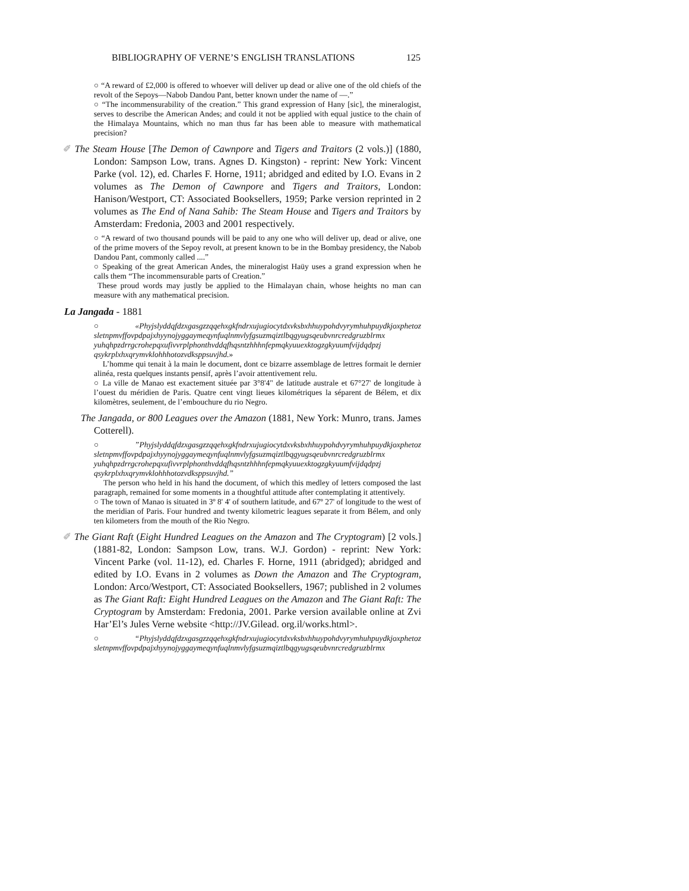BIBLIOGRAPHY OF VERNE’S ENGLISH TRANSLATIONS 125
○ “A reward of £2,000 is offered to whoever will deliver up dead or alive one of the old chiefs of the revolt of the Sepoys—Nabob Dandou Pant, better known under the name of —.”
○ “The incommensurability of the creation.” This grand expression of Hany [sic], the mineralogist, serves to describe the American Andes; and could it not be applied with equal justice to the chain of the Himalaya Mountains, which no man thus far has been able to measure with mathematical precision?
✐ The Steam House [The Demon of Cawnpore and Tigers and Traitors (2 vols.)] (1880, London: Sampson Low, trans. Agnes D. Kingston) - reprint: New York: Vincent Parke (vol. 12), ed. Charles F. Horne, 1911; abridged and edited by I.O. Evans in 2 volumes as The Demon of Cawnpore and Tigers and Traitors, London: Hanison/Westport, CT: Associated Booksellers, 1959; Parke version reprinted in 2 volumes as The End of Nana Sahib: The Steam House and Tigers and Traitors by Amsterdam: Fredonia, 2003 and 2001 respectively.
○ “A reward of two thousand pounds will be paid to any one who will deliver up, dead or alive, one of the prime movers of the Sepoy revolt, at present known to be in the Bombay presidency, the Nabob Dandou Pant, commonly called ....”
○ Speaking of the great American Andes, the mineralogist Haüy uses a grand expression when he calls them “The incommensurable parts of Creation.”
These proud words may justly be applied to the Himalayan chain, whose heights no man can measure with any mathematical precision.
La Jangada - 1881
○«Phyjslyddqfdzxgasgzzqqehxgkfndrxujugiocytdxvksbxhhuypohdvyrymhuhpuydkjoxphetoz sletnpmvffovpdpajxhyynojyggaymeqynfuqlnmvlyfgsuzmqiztlbqgyugsqeubvnrcredgruzblrmx yuhqhpzdrrgcrohepqxufivvrplphonthvddqfhqsntzhhhnfepmqkyuuexktogzgkyuumfvijdqdpzj qsykrplxhxqrymvklohhhotozvdksppsuvjhd.»
L’homme qui tenait à la main le document, dont ce bizarre assemblage de lettres formait le dernier alinéa, resta quelques instants pensif, après l’avoir attentivement relu.
○ La ville de Manao est exactement située par 3°8'4" de latitude australe et 67°27' de longitude à l’ouest du méridien de Paris. Quatre cent vingt lieues kilométriques la séparent de Bélem, et dix kilomètres, seulement, de l’embouchure du rio Negro.
The Jangada, or 800 Leagues over the Amazon (1881, New York: Munro, trans. James Cotterell).
○”Phyjslyddqfdzxgasgzzqqehxgkfndrxujugiocytdxvksbxhhuypohdvyrymhuhpuydkjoxphetoz sletnpmvffovpdpajxhyynojyggaymeqynfuqlnmvlyfgsuzmqiztlbqgyugsqeubvnrcredgruzblrmx yuhqhpzdrrgcrohepqxufivvrplphonthvddqfhqsntzhhhnfepmqkyuuexktogzgkyuumfvijdqdpzj qsykrplxhxqrymvklohhhotozvdksppsuvjhd.”
The person who held in his hand the document, of which this medley of letters composed the last paragraph, remained for some moments in a thoughtful attitude after contemplating it attentively.
○ The town of Manao is situated in 3º 8' 4' of southern latitude, and 67º 27' of longitude to the west of the meridian of Paris. Four hundred and twenty kilometric leagues separate it from Bélem, and only ten kilometers from the mouth of the Rio Negro.
✐ The Giant Raft (Eight Hundred Leagues on the Amazon and The Cryptogram) [2 vols.] (1881-82, London: Sampson Low, trans. W.J. Gordon) - reprint: New York: Vincent Parke (vol. 11-12), ed. Charles F. Horne, 1911 (abridged); abridged and edited by I.O. Evans in 2 volumes as Down the Amazon and The Cryptogram, London: Arco/Westport, CT: Associated Booksellers, 1967; published in 2 volumes as The Giant Raft: Eight Hundred Leagues on the Amazon and The Giant Raft: The Cryptogram by Amsterdam: Fredonia, 2001. Parke version available online at Zvi Har’El’s Jules Verne website <http://JV.Gilead. org.il/works.html>.
○“Phyjslyddqfdzxgasgzzqqehxgkfndrxujugiocytdxvksbxhhuypohdvyrymhuhpuydkjoxphetoz sletnpmvffovpdpajxhyynojyggaymeqynfuqlnmvlyfgsuzmqiztlbqgyugsqeubvnrcredgruzblrmx